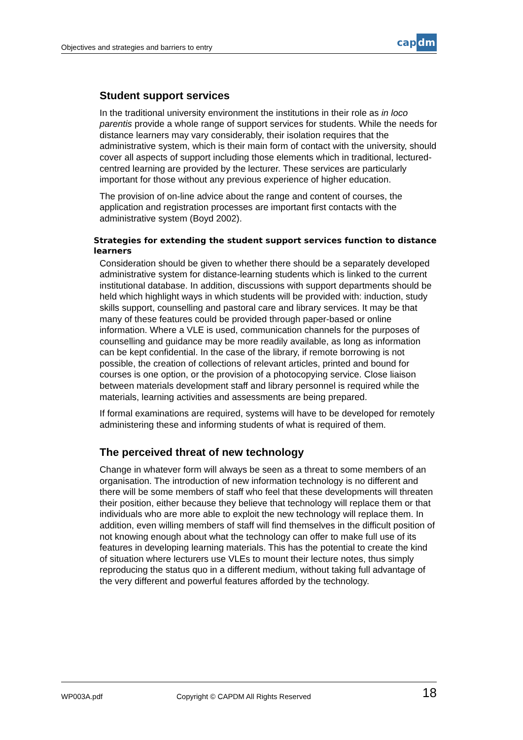Objectives and strategies and barriers to entry
cap dm
Student support services
In the traditional university environment the institutions in their role as in loco parentis provide a whole range of support services for students. While the needs for distance learners may vary considerably, their isolation requires that the administrative system, which is their main form of contact with the university, should cover all aspects of support including those elements which in traditional, lectured-centred learning are provided by the lecturer. These services are particularly important for those without any previous experience of higher education.
The provision of on-line advice about the range and content of courses, the application and registration processes are important first contacts with the administrative system (Boyd 2002).
Strategies for extending the student support services function to distance learners
Consideration should be given to whether there should be a separately developed administrative system for distance-learning students which is linked to the current institutional database. In addition, discussions with support departments should be held which highlight ways in which students will be provided with: induction, study skills support, counselling and pastoral care and library services. It may be that many of these features could be provided through paper-based or online information. Where a VLE is used, communication channels for the purposes of counselling and guidance may be more readily available, as long as information can be kept confidential. In the case of the library, if remote borrowing is not possible, the creation of collections of relevant articles, printed and bound for courses is one option, or the provision of a photocopying service. Close liaison between materials development staff and library personnel is required while the materials, learning activities and assessments are being prepared.
If formal examinations are required, systems will have to be developed for remotely administering these and informing students of what is required of them.
The perceived threat of new technology
Change in whatever form will always be seen as a threat to some members of an organisation. The introduction of new information technology is no different and there will be some members of staff who feel that these developments will threaten their position, either because they believe that technology will replace them or that individuals who are more able to exploit the new technology will replace them. In addition, even willing members of staff will find themselves in the difficult position of not knowing enough about what the technology can offer to make full use of its features in developing learning materials. This has the potential to create the kind of situation where lecturers use VLEs to mount their lecture notes, thus simply reproducing the status quo in a different medium, without taking full advantage of the very different and powerful features afforded by the technology.
WP003A.pdf Copyright © CAPDM All Rights Reserved 18